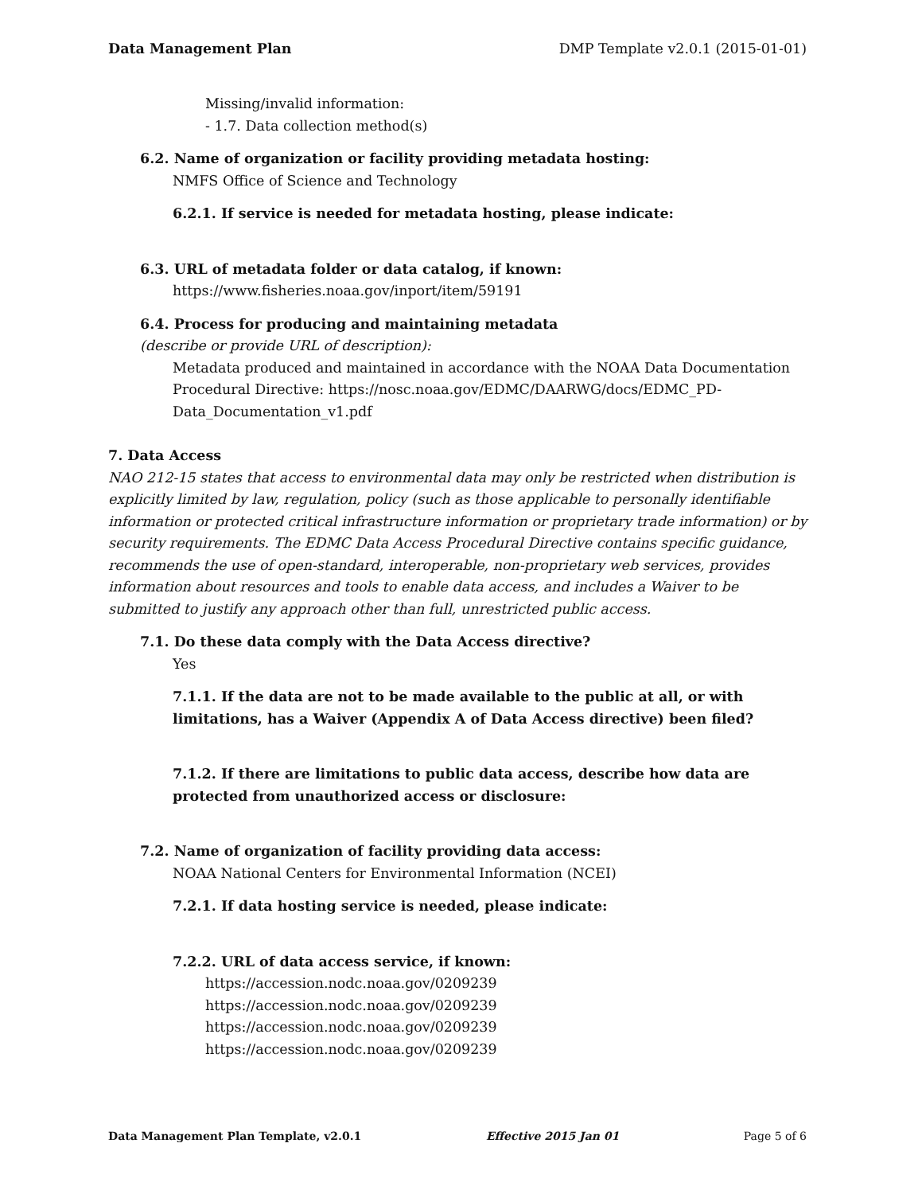Data Management Plan DMP Template v2.0.1 (2015-01-01)
Missing/invalid information:
- 1.7. Data collection method(s)
6.2. Name of organization or facility providing metadata hosting:
NMFS Office of Science and Technology
6.2.1. If service is needed for metadata hosting, please indicate:
6.3. URL of metadata folder or data catalog, if known:
https://www.fisheries.noaa.gov/inport/item/59191
6.4. Process for producing and maintaining metadata
(describe or provide URL of description):
Metadata produced and maintained in accordance with the NOAA Data Documentation Procedural Directive: https://nosc.noaa.gov/EDMC/DAARWG/docs/EDMC_PD-Data_Documentation_v1.pdf
7. Data Access
NAO 212-15 states that access to environmental data may only be restricted when distribution is explicitly limited by law, regulation, policy (such as those applicable to personally identifiable information or protected critical infrastructure information or proprietary trade information) or by security requirements. The EDMC Data Access Procedural Directive contains specific guidance, recommends the use of open-standard, interoperable, non-proprietary web services, provides information about resources and tools to enable data access, and includes a Waiver to be submitted to justify any approach other than full, unrestricted public access.
7.1. Do these data comply with the Data Access directive?
Yes
7.1.1. If the data are not to be made available to the public at all, or with limitations, has a Waiver (Appendix A of Data Access directive) been filed?
7.1.2. If there are limitations to public data access, describe how data are protected from unauthorized access or disclosure:
7.2. Name of organization of facility providing data access:
NOAA National Centers for Environmental Information (NCEI)
7.2.1. If data hosting service is needed, please indicate:
7.2.2. URL of data access service, if known:
https://accession.nodc.noaa.gov/0209239
https://accession.nodc.noaa.gov/0209239
https://accession.nodc.noaa.gov/0209239
https://accession.nodc.noaa.gov/0209239
Data Management Plan Template, v2.0.1 Effective 2015 Jan 01 Page 5 of 6